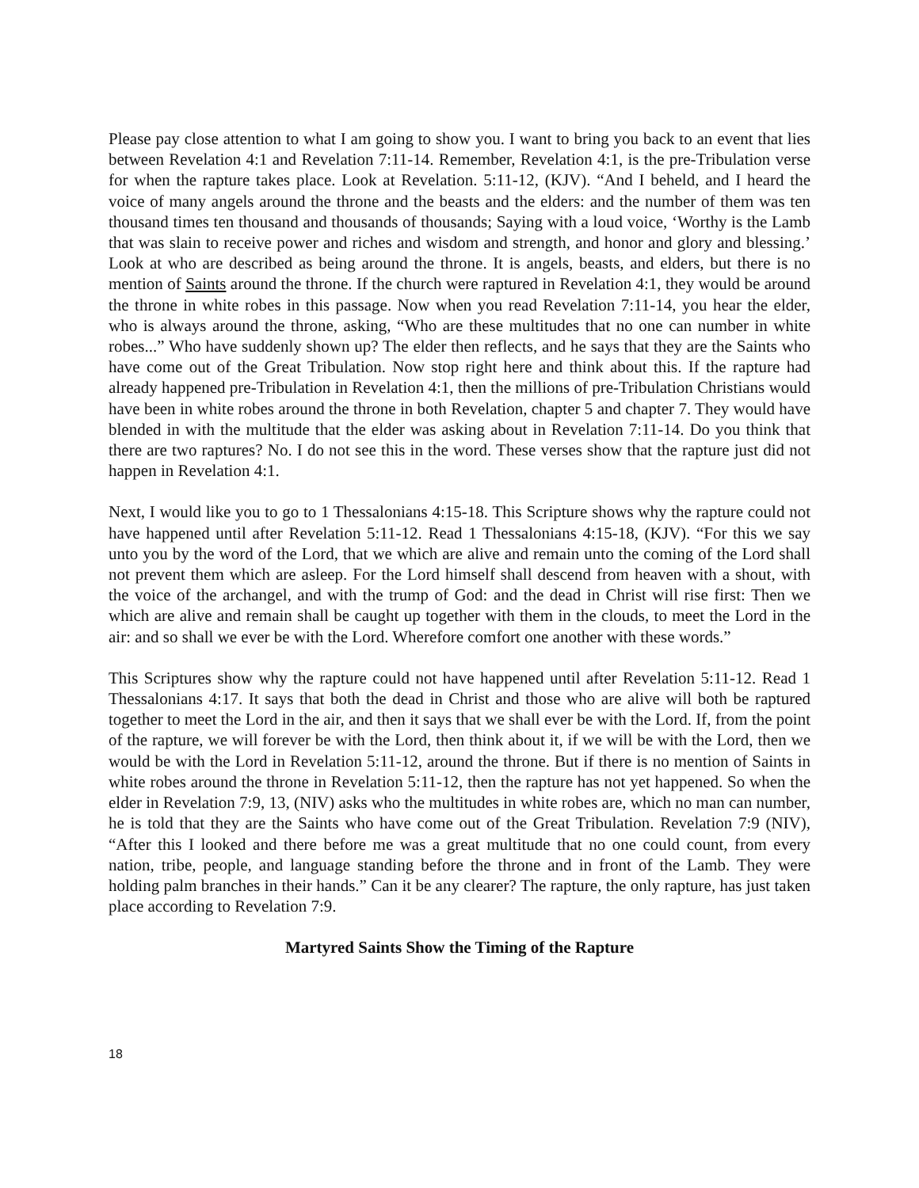Please pay close attention to what I am going to show you. I want to bring you back to an event that lies between Revelation 4:1 and Revelation 7:11-14. Remember, Revelation 4:1, is the pre-Tribulation verse for when the rapture takes place. Look at Revelation. 5:11-12, (KJV). “And I beheld, and I heard the voice of many angels around the throne and the beasts and the elders: and the number of them was ten thousand times ten thousand and thousands of thousands; Saying with a loud voice, ‘Worthy is the Lamb that was slain to receive power and riches and wisdom and strength, and honor and glory and blessing.’ Look at who are described as being around the throne. It is angels, beasts, and elders, but there is no mention of Saints around the throne. If the church were raptured in Revelation 4:1, they would be around the throne in white robes in this passage. Now when you read Revelation 7:11-14, you hear the elder, who is always around the throne, asking, “Who are these multitudes that no one can number in white robes...” Who have suddenly shown up? The elder then reflects, and he says that they are the Saints who have come out of the Great Tribulation. Now stop right here and think about this. If the rapture had already happened pre-Tribulation in Revelation 4:1, then the millions of pre-Tribulation Christians would have been in white robes around the throne in both Revelation, chapter 5 and chapter 7. They would have blended in with the multitude that the elder was asking about in Revelation 7:11-14. Do you think that there are two raptures? No. I do not see this in the word. These verses show that the rapture just did not happen in Revelation 4:1.
Next, I would like you to go to 1 Thessalonians 4:15-18. This Scripture shows why the rapture could not have happened until after Revelation 5:11-12. Read 1 Thessalonians 4:15-18, (KJV). “For this we say unto you by the word of the Lord, that we which are alive and remain unto the coming of the Lord shall not prevent them which are asleep. For the Lord himself shall descend from heaven with a shout, with the voice of the archangel, and with the trump of God: and the dead in Christ will rise first: Then we which are alive and remain shall be caught up together with them in the clouds, to meet the Lord in the air: and so shall we ever be with the Lord. Wherefore comfort one another with these words.”
This Scriptures show why the rapture could not have happened until after Revelation 5:11-12. Read 1 Thessalonians 4:17. It says that both the dead in Christ and those who are alive will both be raptured together to meet the Lord in the air, and then it says that we shall ever be with the Lord. If, from the point of the rapture, we will forever be with the Lord, then think about it, if we will be with the Lord, then we would be with the Lord in Revelation 5:11-12, around the throne. But if there is no mention of Saints in white robes around the throne in Revelation 5:11-12, then the rapture has not yet happened. So when the elder in Revelation 7:9, 13, (NIV) asks who the multitudes in white robes are, which no man can number, he is told that they are the Saints who have come out of the Great Tribulation. Revelation 7:9 (NIV), “After this I looked and there before me was a great multitude that no one could count, from every nation, tribe, people, and language standing before the throne and in front of the Lamb. They were holding palm branches in their hands.” Can it be any clearer? The rapture, the only rapture, has just taken place according to Revelation 7:9.
Martyred Saints Show the Timing of the Rapture
18